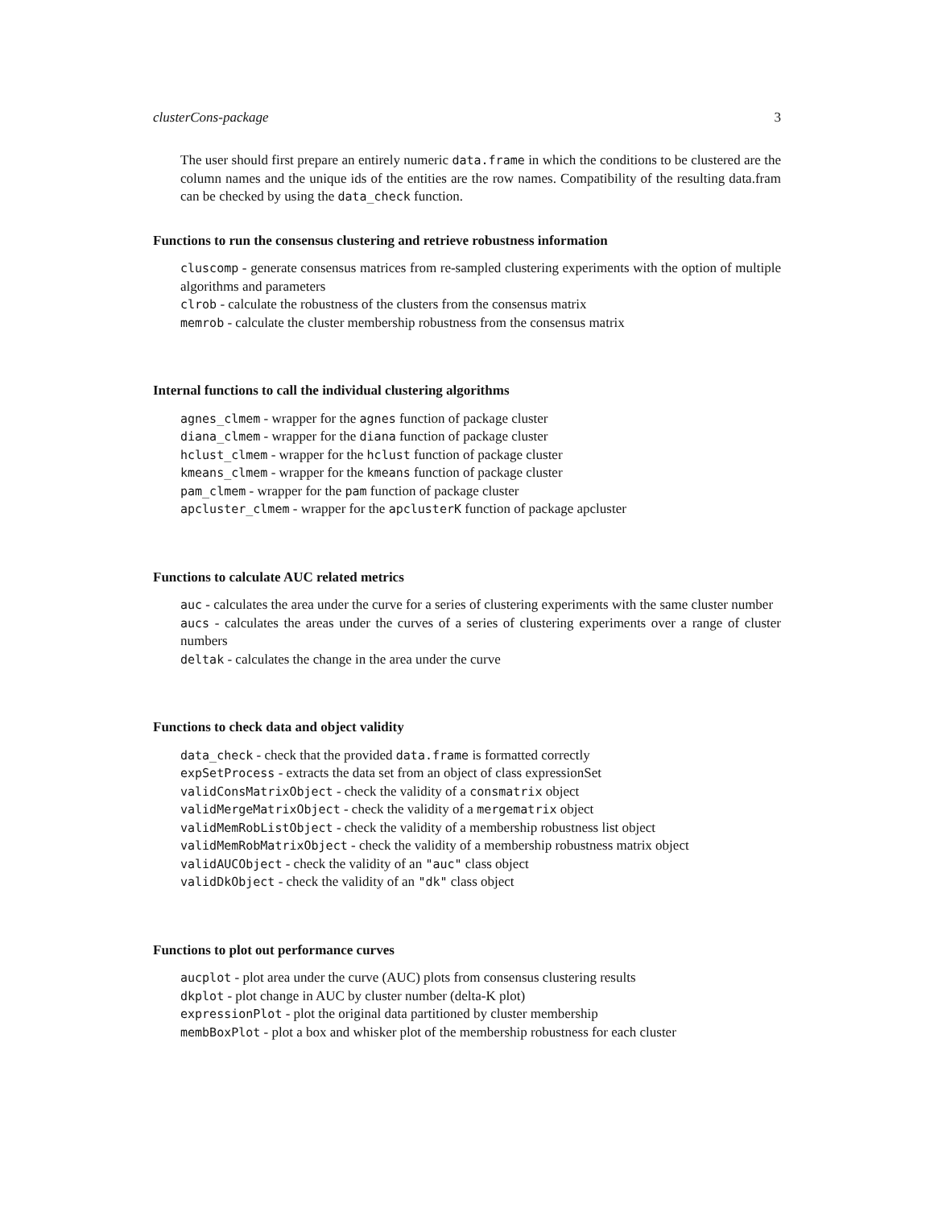clusterCons-package 3
The user should first prepare an entirely numeric data.frame in which the conditions to be clustered are the column names and the unique ids of the entities are the row names. Compatibility of the resulting data.fram can be checked by using the data_check function.
Functions to run the consensus clustering and retrieve robustness information
cluscomp - generate consensus matrices from re-sampled clustering experiments with the option of multiple algorithms and parameters
clrob - calculate the robustness of the clusters from the consensus matrix
memrob - calculate the cluster membership robustness from the consensus matrix
Internal functions to call the individual clustering algorithms
agnes_clmem - wrapper for the agnes function of package cluster
diana_clmem - wrapper for the diana function of package cluster
hclust_clmem - wrapper for the hclust function of package cluster
kmeans_clmem - wrapper for the kmeans function of package cluster
pam_clmem - wrapper for the pam function of package cluster
apcluster_clmem - wrapper for the apclusterK function of package apcluster
Functions to calculate AUC related metrics
auc - calculates the area under the curve for a series of clustering experiments with the same cluster number
aucs - calculates the areas under the curves of a series of clustering experiments over a range of cluster numbers
deltak - calculates the change in the area under the curve
Functions to check data and object validity
data_check - check that the provided data.frame is formatted correctly
expSetProcess - extracts the data set from an object of class expressionSet
validConsMatrixObject - check the validity of a consmatrix object
validMergeMatrixObject - check the validity of a mergematrix object
validMemRobListObject - check the validity of a membership robustness list object
validMemRobMatrixObject - check the validity of a membership robustness matrix object
validAUCObject - check the validity of an "auc" class object
validDkObject - check the validity of an "dk" class object
Functions to plot out performance curves
aucplot - plot area under the curve (AUC) plots from consensus clustering results
dkplot - plot change in AUC by cluster number (delta-K plot)
expressionPlot - plot the original data partitioned by cluster membership
membBoxPlot - plot a box and whisker plot of the membership robustness for each cluster